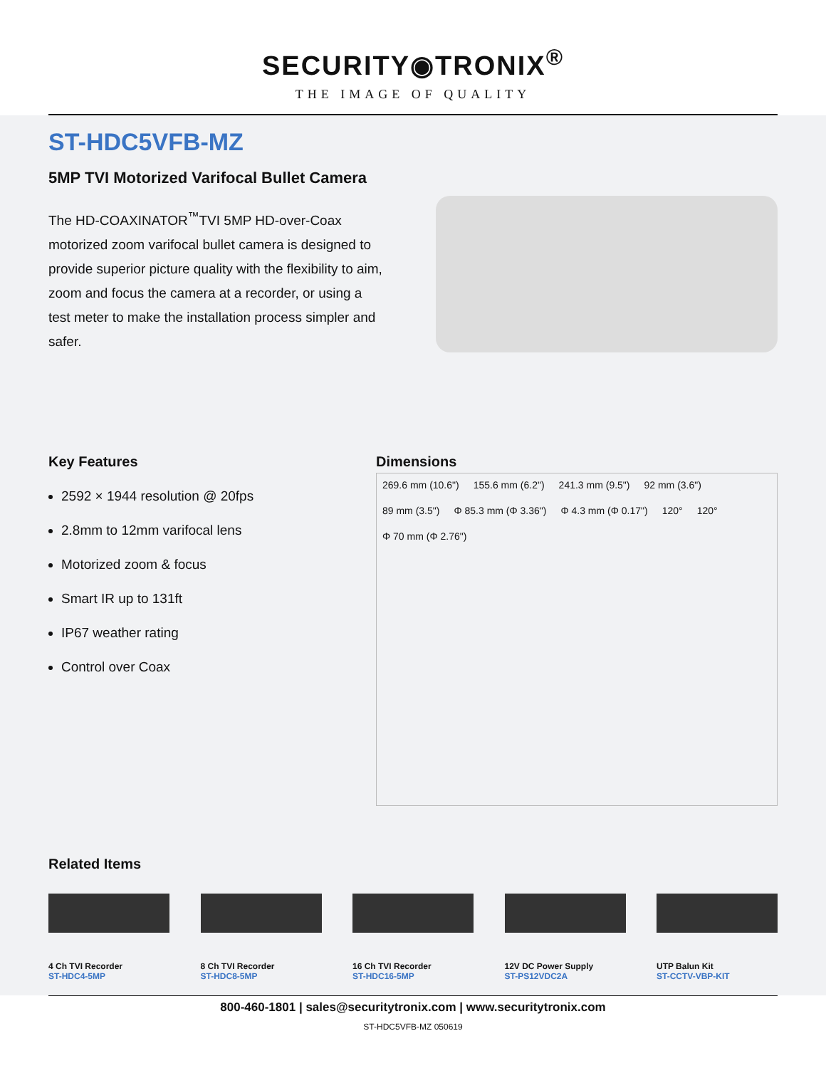SECURITY◉TRONIX<sup>®</sup>
THE IMAGE OF QUALITY
ST-HDC5VFB-MZ
5MP TVI Motorized Varifocal Bullet Camera
The HD-COAXINATOR<sup>™</sup>TVI 5MP HD-over-Coax motorized zoom varifocal bullet camera is designed to provide superior picture quality with the flexibility to aim, zoom and focus the camera at a recorder, or using a test meter to make the installation process simpler and safer.
Key Features
2592 × 1944 resolution @ 20fps
2.8mm to 12mm varifocal lens
Motorized zoom & focus
Smart IR up to 131ft
IP67 weather rating
Control over Coax
Dimensions
269.6 mm (10.6") 155.6 mm (6.2") 241.3 mm (9.5") 92 mm (3.6") 89 mm (3.5") Φ 85.3 mm (Φ 3.36") Φ 4.3 mm (Φ 0.17") 120° 120° Φ 70 mm (Φ 2.76")
Related Items
4 Ch TVI Recorder
ST-HDC4-5MP
8 Ch TVI Recorder
ST-HDC8-5MP
16 Ch TVI Recorder
ST-HDC16-5MP
12V DC Power Supply
ST-PS12VDC2A
UTP Balun Kit
ST-CCTV-VBP-KIT
800-460-1801 | sales@securitytronix.com | www.securitytronix.com
ST-HDC5VFB-MZ 050619